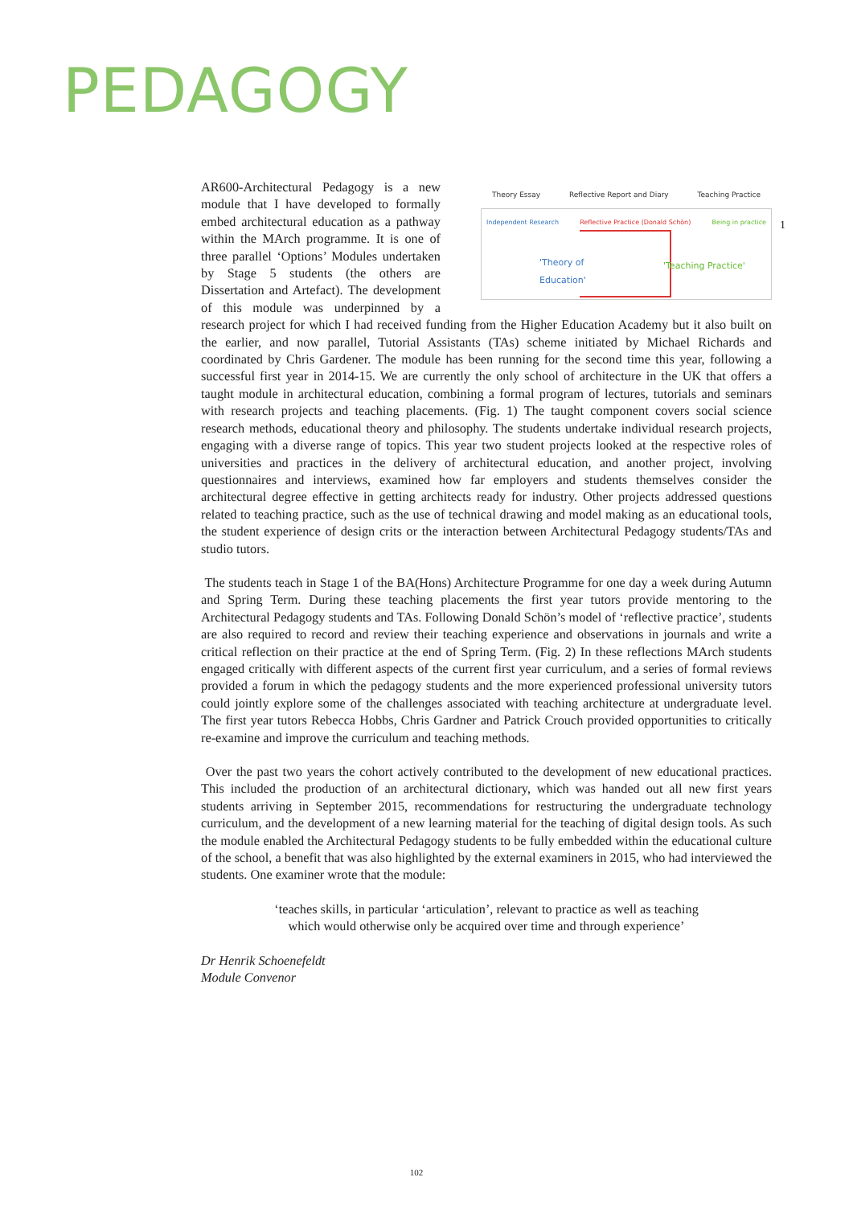PEDAGOGY
1
Theory Essay Reflective Report and Diary Teaching Practice
Independent Research Reflective Practice (Donald Schön) Being in practice
'Theory of
Education'
'Teaching Practice'
AR600-Architectural Pedagogy is a new module that I have developed to formally embed architectural education as a pathway within the MArch programme. It is one of three parallel ‘Options’ Modules undertaken by Stage 5 students (the others are Dissertation and Artefact). The development of this module was underpinned by a research project for which I had received funding from the Higher Education Academy but it also built on the earlier, and now parallel, Tutorial Assistants (TAs) scheme initiated by Michael Richards and coordinated by Chris Gardener. The module has been running for the second time this year, following a successful first year in 2014-15. We are currently the only school of architecture in the UK that offers a taught module in architectural education, combining a formal program of lectures, tutorials and seminars with research projects and teaching placements. (Fig. 1) The taught component covers social science research methods, educational theory and philosophy. The students undertake individual research projects, engaging with a diverse range of topics. This year two student projects looked at the respective roles of universities and practices in the delivery of architectural education, and another project, involving questionnaires and interviews, examined how far employers and students themselves consider the architectural degree effective in getting architects ready for industry. Other projects addressed questions related to teaching practice, such as the use of technical drawing and model making as an educational tools, the student experience of design crits or the interaction between Architectural Pedagogy students/TAs and studio tutors.
The students teach in Stage 1 of the BA(Hons) Architecture Programme for one day a week during Autumn and Spring Term. During these teaching placements the first year tutors provide mentoring to the Architectural Pedagogy students and TAs. Following Donald Schön’s model of ‘reflective practice’, students are also required to record and review their teaching experience and observations in journals and write a critical reflection on their practice at the end of Spring Term. (Fig. 2) In these reflections MArch students engaged critically with different aspects of the current first year curriculum, and a series of formal reviews provided a forum in which the pedagogy students and the more experienced professional university tutors could jointly explore some of the challenges associated with teaching architecture at undergraduate level. The first year tutors Rebecca Hobbs, Chris Gardner and Patrick Crouch provided opportunities to critically re-examine and improve the curriculum and teaching methods.
Over the past two years the cohort actively contributed to the development of new educational practices. This included the production of an architectural dictionary, which was handed out all new first years students arriving in September 2015, recommendations for restructuring the undergraduate technology curriculum, and the development of a new learning material for the teaching of digital design tools. As such the module enabled the Architectural Pedagogy students to be fully embedded within the educational culture of the school, a benefit that was also highlighted by the external examiners in 2015, who had interviewed the students. One examiner wrote that the module:
‘teaches skills, in particular ‘articulation’, relevant to practice as well as teaching
which would otherwise only be acquired over time and through experience’
Dr Henrik Schoenefeldt
Module Convenor
102